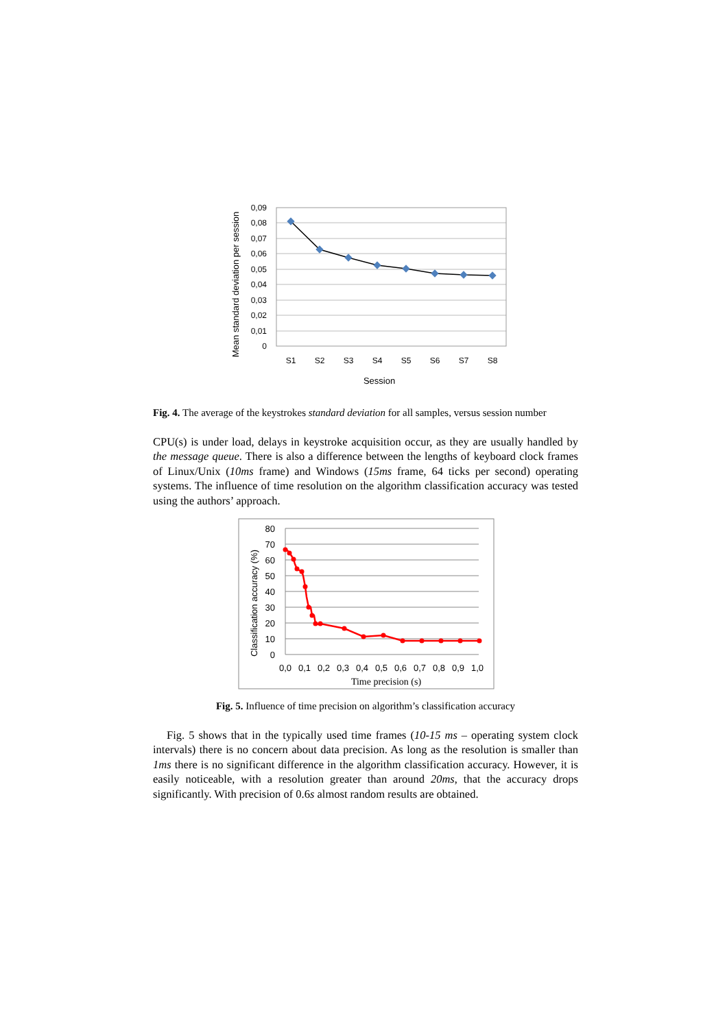Mean standard deviation per session
0,09
0,08
0,07
0,06
0,05
0,04
0,03
0,02
0,01
0
S1
S2
S3
S4
S5
S6
S7
S8
Session
Fig. 4. The average of the keystrokes standard deviation for all samples, versus session number
CPU(s) is under load, delays in keystroke acquisition occur, as they are usually handled by the message queue. There is also a difference between the lengths of keyboard clock frames of Linux/Unix (10ms frame) and Windows (15ms frame, 64 ticks per second) operating systems. The influence of time resolution on the algorithm classification accuracy was tested using the authors’ approach.
Classification accuracy (%)
80
70
60
50
40
30
20
10
0
0,0
0,1
0,2
0,3
0,4
0,5
0,6
0,7
0,8
0,9
1,0
Time precision (s)
Fig. 5. Influence of time precision on algorithm’s classification accuracy
Fig. 5 shows that in the typically used time frames (10-15 ms – operating system clock intervals) there is no concern about data precision. As long as the resolution is smaller than 1ms there is no significant difference in the algorithm classification accuracy. However, it is easily noticeable, with a resolution greater than around 20ms, that the accuracy drops significantly. With precision of 0.6s almost random results are obtained.